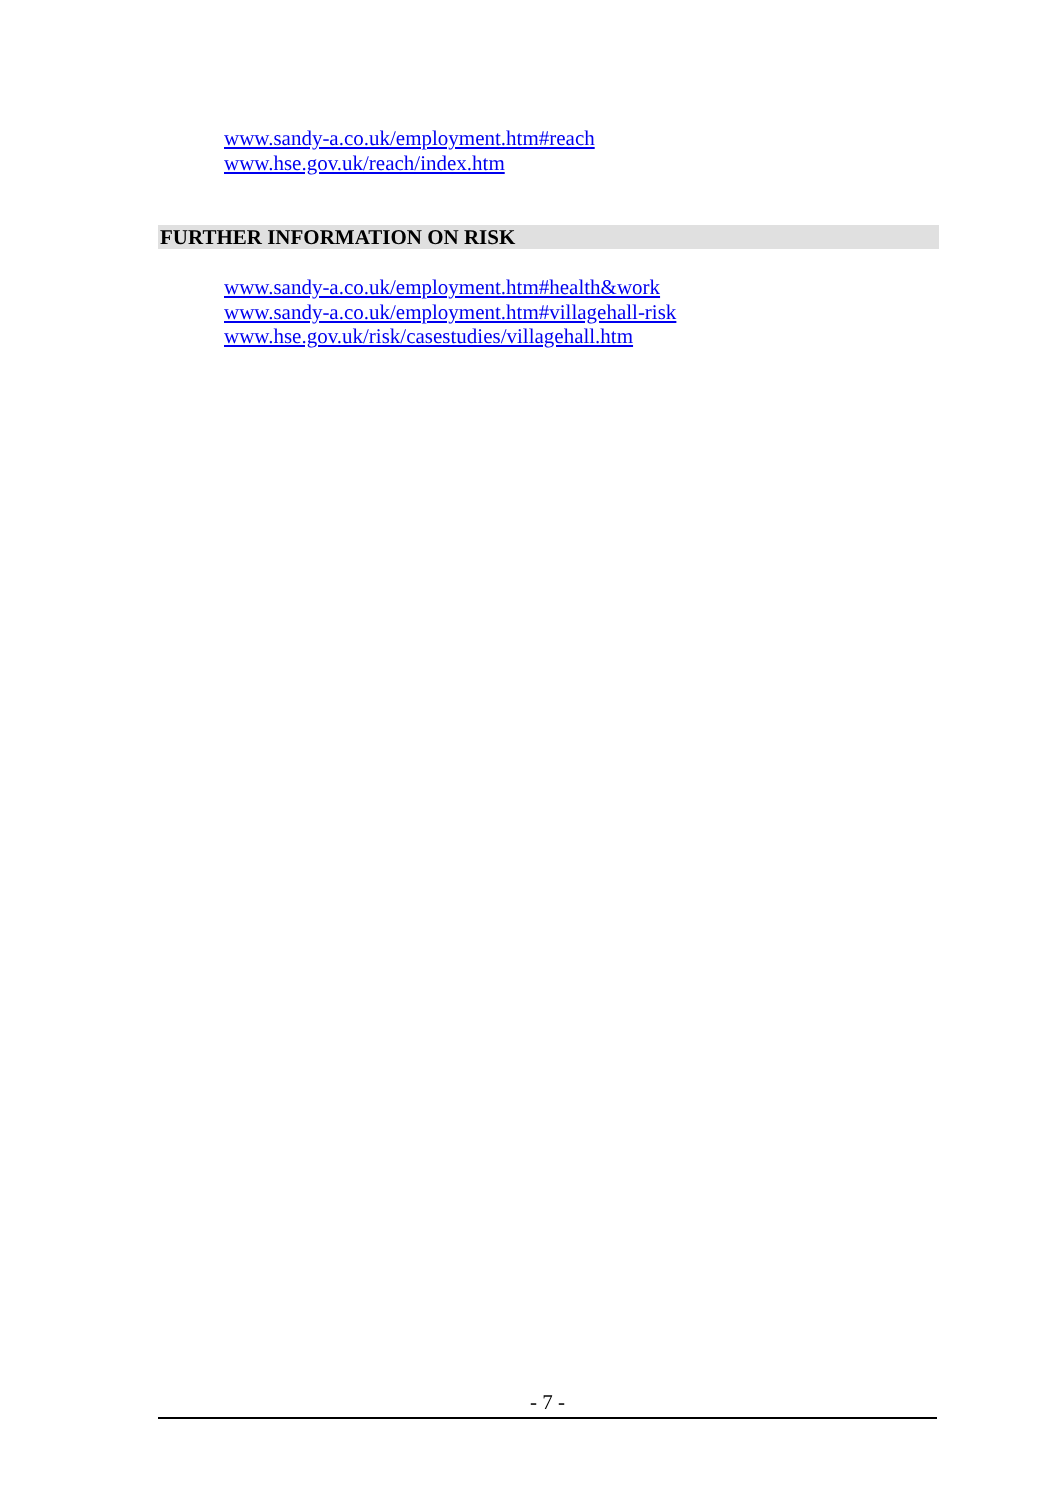www.sandy-a.co.uk/employment.htm#reach
www.hse.gov.uk/reach/index.htm
FURTHER INFORMATION ON RISK
www.sandy-a.co.uk/employment.htm#health&work
www.sandy-a.co.uk/employment.htm#villagehall-risk
www.hse.gov.uk/risk/casestudies/villagehall.htm
- 7 -